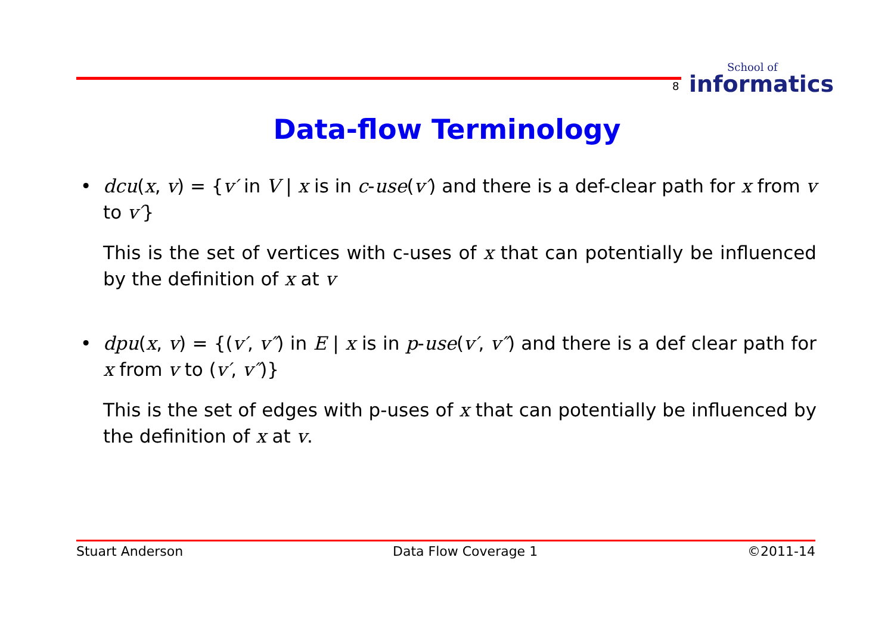8 School of
informatics
Data-flow Terminology
• dcu(x, v) = {v′ in V | x is in c-use(v′) and there is a def-clear path for x from v to v′}
This is the set of vertices with c-uses of x that can potentially be influenced by the definition of x at v
• dpu(x, v) = {(v′, v″) in E | x is in p-use(v′, v″) and there is a def clear path for x from v to (v′, v″)}
This is the set of edges with p-uses of x that can potentially be influenced by the definition of x at v.
Stuart Anderson Data Flow Coverage 1 ©2011-14